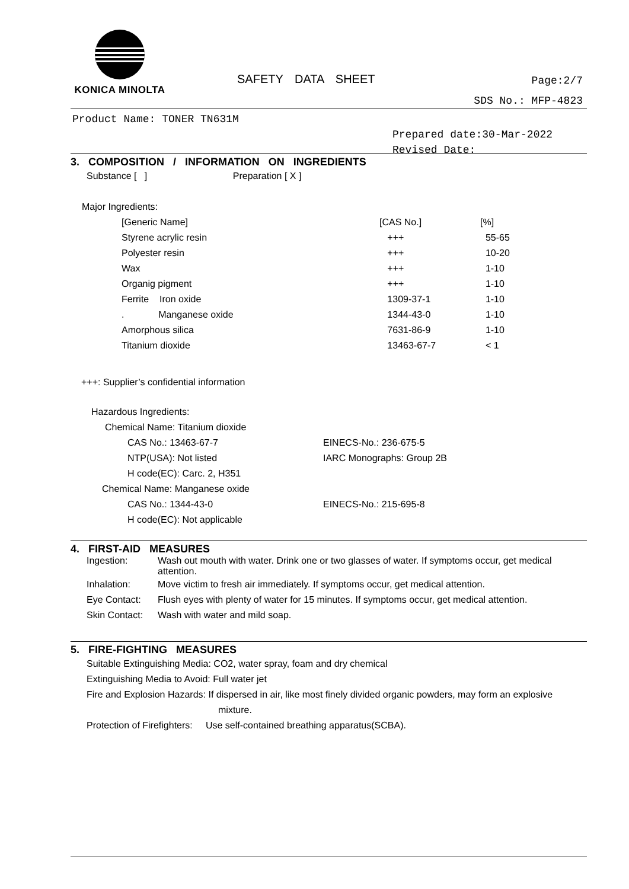KONICA MINOLTA
SAFETY DATA SHEET Page:2/7
SDS No.: MFP-4823
Product Name: TONER TN631M
Prepared date:30-Mar-2022
Revised Date:
3. COMPOSITION / INFORMATION ON INGREDIENTS
Substance [ ] Preparation [ X ]
Major Ingredients:
| [Generic Name] | [CAS No.] | [%] |
| --- | --- | --- |
| Styrene acrylic resin | +++ | 55-65 |
| Polyester resin | +++ | 10-20 |
| Wax | +++ | 1-10 |
| Organig pigment | +++ | 1-10 |
| Ferrite Iron oxide | 1309-37-1 | 1-10 |
| . Manganese oxide | 1344-43-0 | 1-10 |
| Amorphous silica | 7631-86-9 | 1-10 |
| Titanium dioxide | 13463-67-7 | < 1 |
+++: Supplier’s confidential information
Hazardous Ingredients:
Chemical Name: Titanium dioxide
| CAS No.: 13463-67-7 | EINECS-No.: 236-675-5 |
| NTP(USA): Not listed | IARC Monographs: Group 2B |
| H code(EC): Carc. 2, H351 | |
Chemical Name: Manganese oxide
| CAS No.: 1344-43-0 | EINECS-No.: 215-695-8 |
| H code(EC): Not applicable | |
4. FIRST-AID MEASURES
| Ingestion: | Wash out mouth with water. Drink one or two glasses of water. If symptoms occur, get medical attention. |
| Inhalation: | Move victim to fresh air immediately. If symptoms occur, get medical attention. |
| Eye Contact: | Flush eyes with plenty of water for 15 minutes. If symptoms occur, get medical attention. |
| Skin Contact: | Wash with water and mild soap. |
5. FIRE-FIGHTING MEASURES
Suitable Extinguishing Media: CO2, water spray, foam and dry chemical
Extinguishing Media to Avoid: Full water jet
Fire and Explosion Hazards: If dispersed in air, like most finely divided organic powders, may form an explosive
mixture.
Protection of Firefighters: Use self-contained breathing apparatus(SCBA).